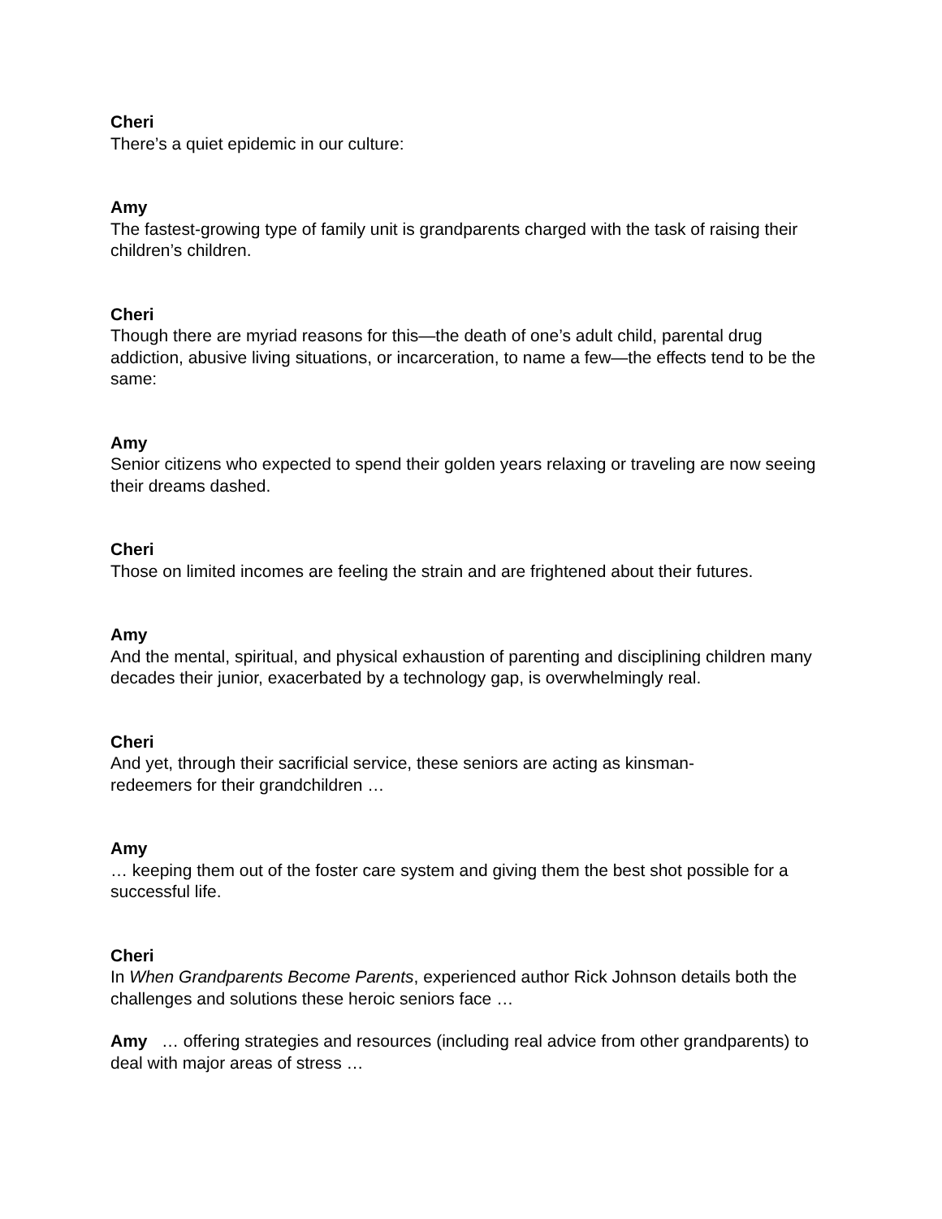Cheri
There’s a quiet epidemic in our culture:
Amy
The fastest-growing type of family unit is grandparents charged with the task of raising their children’s children.
Cheri
Though there are myriad reasons for this—the death of one’s adult child, parental drug addiction, abusive living situations, or incarceration, to name a few—the effects tend to be the same:
Amy
Senior citizens who expected to spend their golden years relaxing or traveling are now seeing their dreams dashed.
Cheri
Those on limited incomes are feeling the strain and are frightened about their futures.
Amy
And the mental, spiritual, and physical exhaustion of parenting and disciplining children many decades their junior, exacerbated by a technology gap, is overwhelmingly real.
Cheri
And yet, through their sacrificial service, these seniors are acting as kinsman-
redeemers for their grandchildren …
Amy
… keeping them out of the foster care system and giving them the best shot possible for a successful life.
Cheri
In When Grandparents Become Parents, experienced author Rick Johnson details both the challenges and solutions these heroic seniors face …
Amy … offering strategies and resources (including real advice from other grandparents) to deal with major areas of stress …